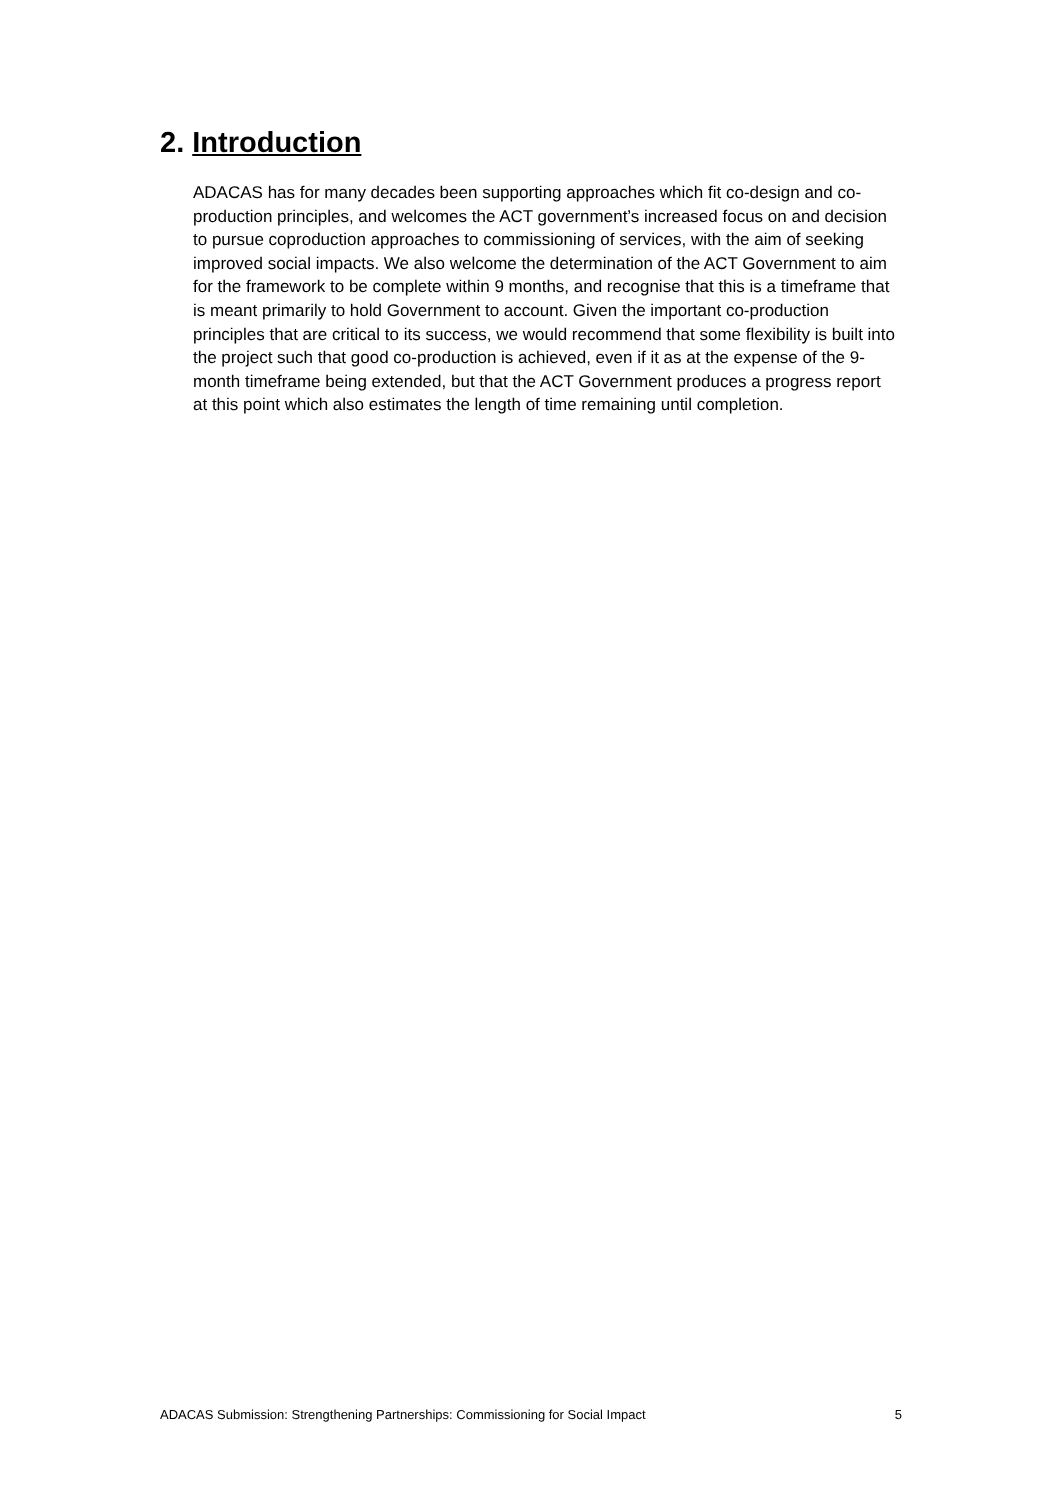2. Introduction
ADACAS has for many decades been supporting approaches which fit co-design and co-production principles, and welcomes the ACT government’s increased focus on and decision to pursue coproduction approaches to commissioning of services, with the aim of seeking improved social impacts. We also welcome the determination of the ACT Government to aim for the framework to be complete within 9 months, and recognise that this is a timeframe that is meant primarily to hold Government to account. Given the important co-production principles that are critical to its success, we would recommend that some flexibility is built into the project such that good co-production is achieved, even if it as at the expense of the 9-month timeframe being extended, but that the ACT Government produces a progress report at this point which also estimates the length of time remaining until completion.
ADACAS Submission: Strengthening Partnerships: Commissioning for Social Impact 5